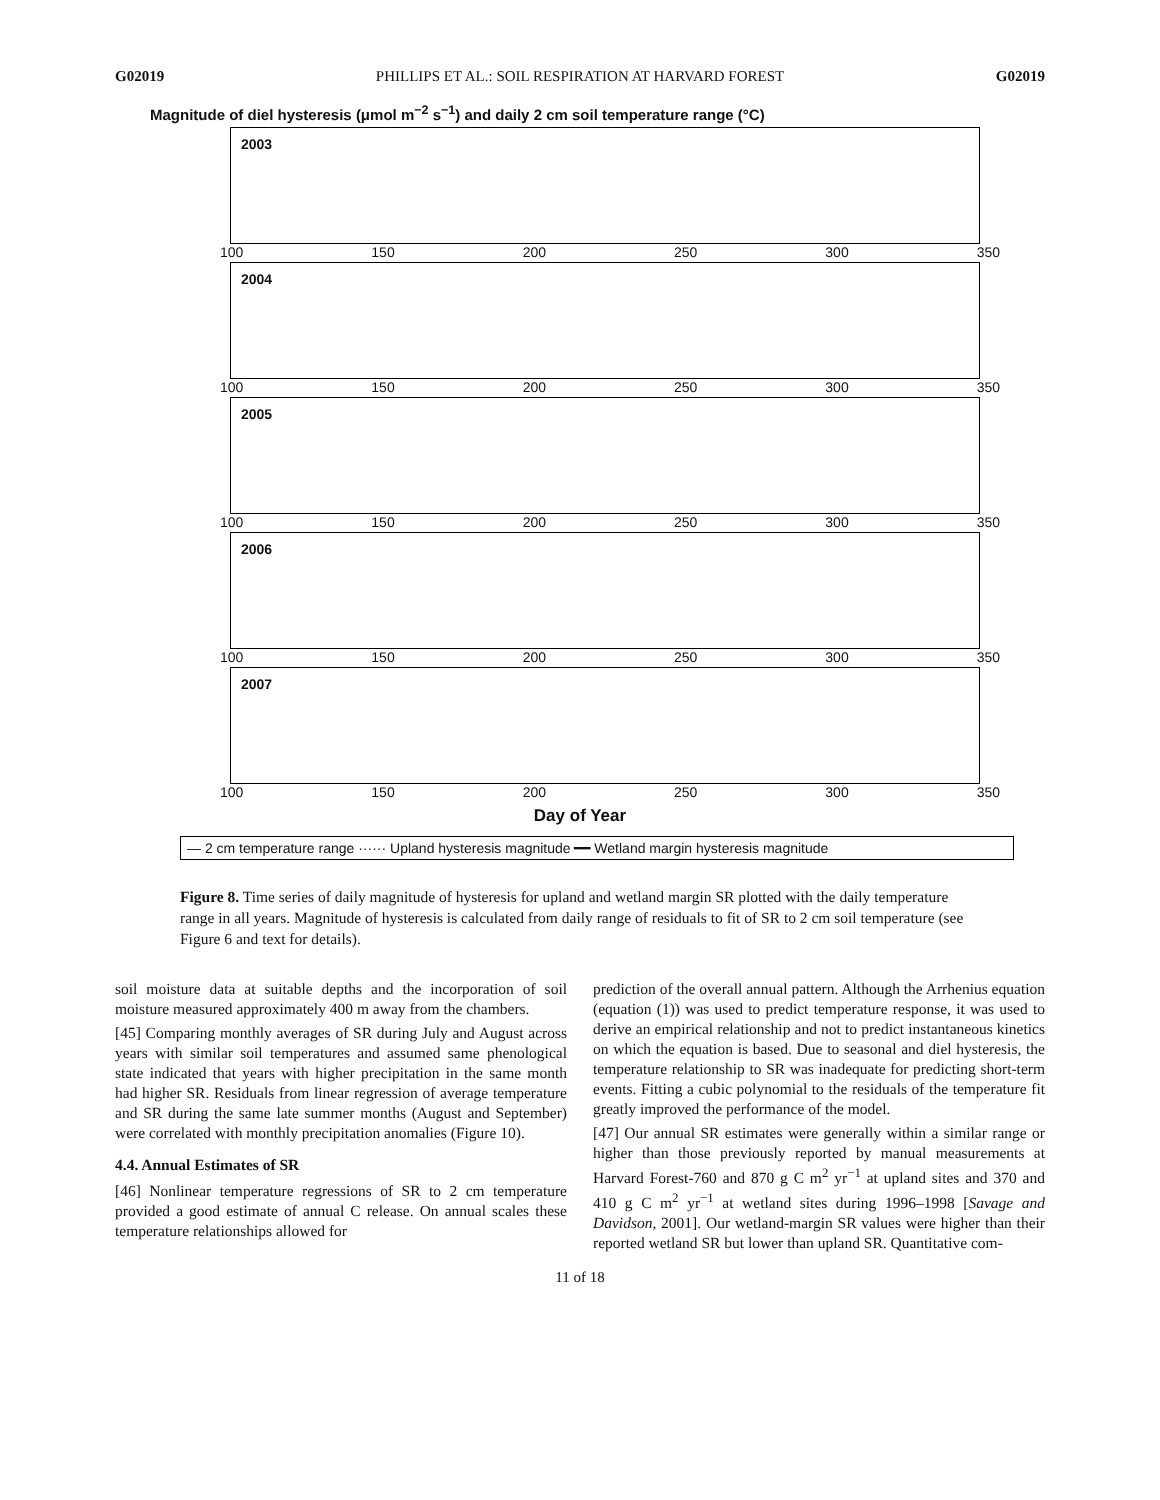G02019 PHILLIPS ET AL.: SOIL RESPIRATION AT HARVARD FOREST G02019
Magnitude of diel hysteresis (μmol m<sup>−2</sup> s<sup>−1</sup>) and daily 2 cm soil temperature range (°C)
2003
100 150 200 250 300 350
2004
100 150 200 250 300 350
2005
100 150 200 250 300 350
2006
100 150 200 250 300 350
2007
100 150 200 250 300 350
Day of Year
— 2 cm temperature range ······ Upland hysteresis magnitude ━━ Wetland margin hysteresis magnitude
Figure 8. Time series of daily magnitude of hysteresis for upland and wetland margin SR plotted with the daily temperature range in all years. Magnitude of hysteresis is calculated from daily range of residuals to fit of SR to 2 cm soil temperature (see Figure 6 and text for details).
soil moisture data at suitable depths and the incorporation of soil moisture measured approximately 400 m away from the chambers.
[45] Comparing monthly averages of SR during July and August across years with similar soil temperatures and assumed same phenological state indicated that years with higher precipitation in the same month had higher SR. Residuals from linear regression of average temperature and SR during the same late summer months (August and September) were correlated with monthly precipitation anomalies (Figure 10).
4.4. Annual Estimates of SR
[46] Nonlinear temperature regressions of SR to 2 cm temperature provided a good estimate of annual C release. On annual scales these temperature relationships allowed for
prediction of the overall annual pattern. Although the Arrhenius equation (equation (1)) was used to predict temperature response, it was used to derive an empirical relationship and not to predict instantaneous kinetics on which the equation is based. Due to seasonal and diel hysteresis, the temperature relationship to SR was inadequate for predicting short-term events. Fitting a cubic polynomial to the residuals of the temperature fit greatly improved the performance of the model.
[47] Our annual SR estimates were generally within a similar range or higher than those previously reported by manual measurements at Harvard Forest-760 and 870 g C m<sup>2</sup> yr<sup>−1</sup> at upland sites and 370 and 410 g C m<sup>2</sup> yr<sup>−1</sup> at wetland sites during 1996–1998 [Savage and Davidson, 2001]. Our wetland-margin SR values were higher than their reported wetland SR but lower than upland SR. Quantitative com-
11 of 18